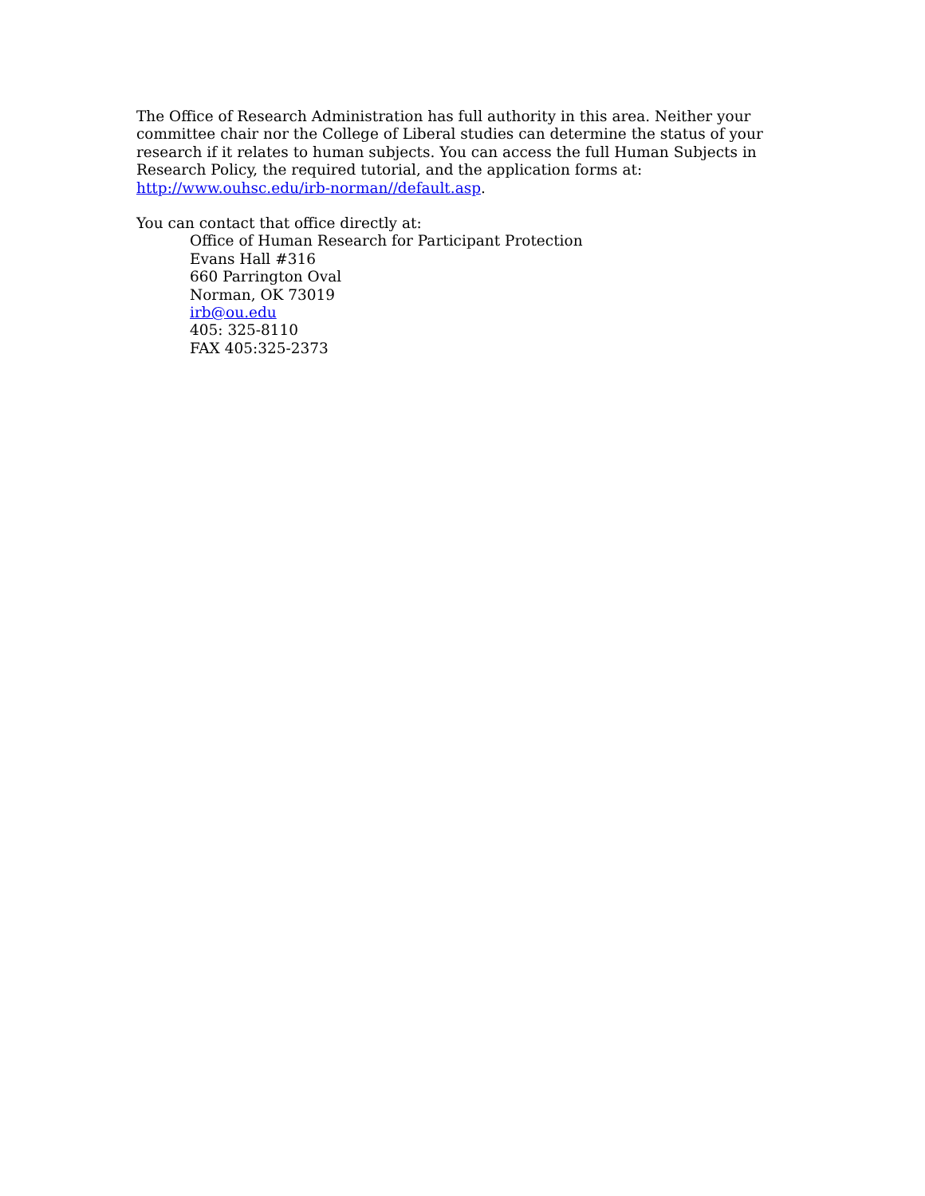The Office of Research Administration has full authority in this area. Neither your committee chair nor the College of Liberal studies can determine the status of your research if it relates to human subjects. You can access the full Human Subjects in Research Policy, the required tutorial, and the application forms at: http://www.ouhsc.edu/irb-norman//default.asp.
You can contact that office directly at:
Office of Human Research for Participant Protection
Evans Hall #316
660 Parrington Oval
Norman, OK 73019
irb@ou.edu
405: 325-8110
FAX 405:325-2373